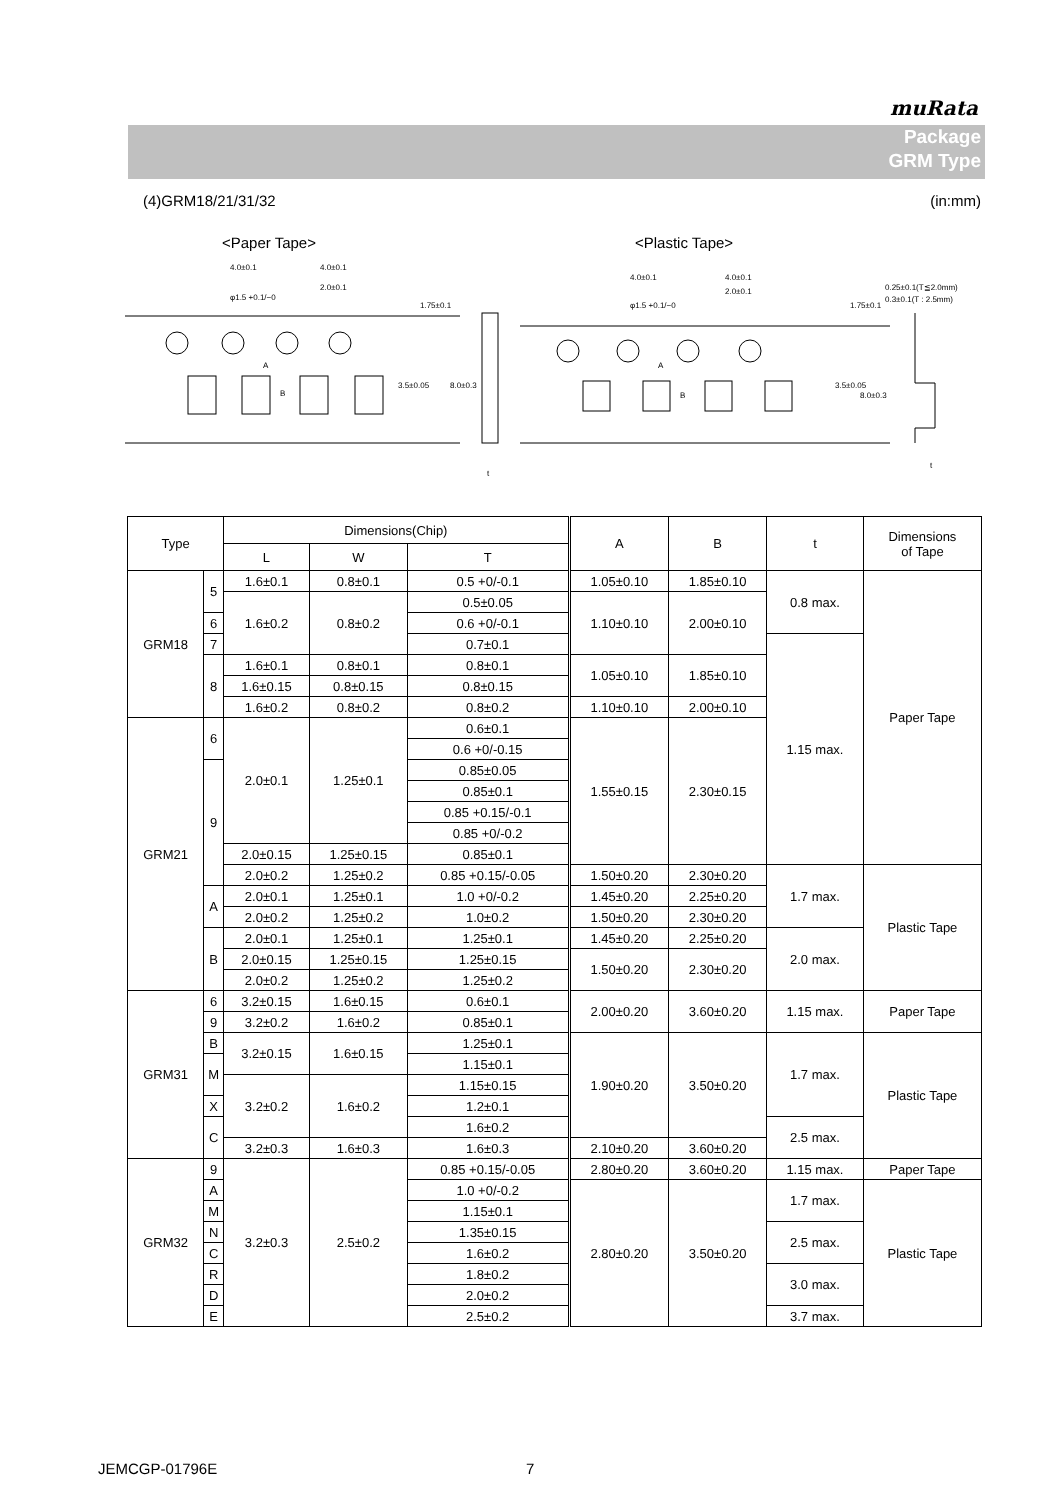muRata
Package
GRM Type
(4)GRM18/21/31/32 (in:mm)
<Paper Tape>
<Plastic Tape>
4.0±0.1
4.0±0.1
2.0±0.1
φ1.5 +0.1/−0
1.75±0.1
3.5±0.05
8.0±0.3
t
A
B
4.0±0.1
4.0±0.1
2.0±0.1
φ1.5 +0.1/−0
1.75±0.1
0.25±0.1(T≦2.0mm)
0.3±0.1(T : 2.5mm)
3.5±0.05
8.0±0.3
A
B
t
| Type | | Dimensions(Chip) | | | A | B | t | Dimensions of Tape |
| --- | --- | --- | --- | --- | --- | --- | --- | --- |
| | | L | W | T | | | | |
| GRM18 | 5 | 1.6±0.1 | 0.8±0.1 | 0.5 +0/-0.1 | 1.05±0.10 | 1.85±0.10 | 0.8 max. | Paper Tape |
| | | 1.6±0.2 | 0.8±0.2 | | 1.10±0.10 | 2.00±0.10 | | |
| | | | | 0.5±0.05 | | | | |
| | 6 | | | 0.6 +0/-0.1 | | | | |
| | 7 | | | 0.7±0.1 | | | 1.15 max. | |
| | 8 | 1.6±0.1 | 0.8±0.1 | 0.8±0.1 | 1.05±0.10 | 1.85±0.10 | | |
| | | 1.6±0.15 | 0.8±0.15 | 0.8±0.15 | | | | |
| | | 1.6±0.2 | 0.8±0.2 | 0.8±0.2 | 1.10±0.10 | 2.00±0.10 | | |
| GRM21 | 6 | 2.0±0.1 | 1.25±0.1 | 0.6±0.1 | 1.55±0.15 | 2.30±0.15 | | |
| | | | | 0.6 +0/-0.15 | | | | |
| | 9 | | | 0.85±0.05 | | | | |
| | | | | 0.85±0.1 | | | | |
| | | | | 0.85 +0.15/-0.1 | | | | |
| | | | | 0.85 +0/-0.2 | | | | |
| | | 2.0±0.15 | 1.25±0.15 | 0.85±0.1 | | | | |
| | | 2.0±0.2 | 1.25±0.2 | | | | | |
| | | | | 0.85 +0.15/-0.05 | 1.50±0.20 | 2.30±0.20 | 1.7 max. | Plastic Tape |
| | A | 2.0±0.1 | 1.25±0.1 | 1.0 +0/-0.2 | 1.45±0.20 | 2.25±0.20 | | |
| | | 2.0±0.2 | 1.25±0.2 | 1.0±0.2 | 1.50±0.20 | 2.30±0.20 | | |
| | B | 2.0±0.1 | 1.25±0.1 | 1.25±0.1 | 1.45±0.20 | 2.25±0.20 | 2.0 max. | |
| | | 2.0±0.15 | 1.25±0.15 | 1.25±0.15 | 1.50±0.20 | 2.30±0.20 | | |
| | | 2.0±0.2 | 1.25±0.2 | 1.25±0.2 | | | | |
| GRM31 | 6 | 3.2±0.15 | 1.6±0.15 | 0.6±0.1 | 2.00±0.20 | 3.60±0.20 | 1.15 max. | Paper Tape |
| | 9 | | | 0.85±0.1 | | | | |
| | | 3.2±0.2 | 1.6±0.2 | | | | | |
| | B | 3.2±0.15 | 1.6±0.15 | 1.25±0.1 | 1.90±0.20 | 3.50±0.20 | 1.7 max. | Plastic Tape |
| | M | | | 1.15±0.1 | | | | |
| | | 3.2±0.2 | 1.6±0.2 | 1.15±0.15 | | | | |
| | X | | | 1.2±0.1 | | | | |
| | C | | | 1.6±0.2 | | | 2.5 max. | |
| | | 3.2±0.3 | 1.6±0.3 | 1.6±0.3 | 2.10±0.20 | 3.60±0.20 | | |
| GRM32 | 9 | 3.2±0.3 | 2.5±0.2 | 0.85 +0.15/-0.05 | 2.80±0.20 | 3.60±0.20 | 1.15 max. | Paper Tape |
| | A | | | 1.0 +0/-0.2 | 2.80±0.20 | 3.50±0.20 | 1.7 max. | Plastic Tape |
| | M | | | 1.15±0.1 | | | | |
| | N | | | 1.35±0.15 | | | 2.5 max. | |
| | C | | | 1.6±0.2 | | | | |
| | R | | | 1.8±0.2 | | | 3.0 max. | |
| | D | | | 2.0±0.2 | | | | |
| | E | | | 2.5±0.2 | | | 3.7 max. | |
JEMCGP-01796E 7